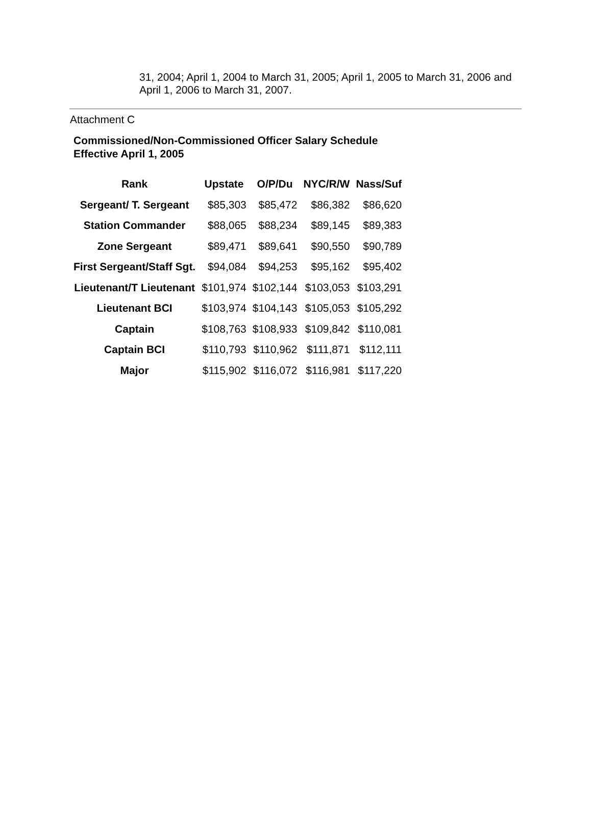31, 2004; April 1, 2004 to March 31, 2005; April 1, 2005 to March 31, 2006 and April 1, 2006 to March 31, 2007.
Attachment C
Commissioned/Non-Commissioned Officer Salary Schedule
Effective April 1, 2005
| Rank | Upstate | O/P/Du | NYC/R/W | Nass/Suf |
| --- | --- | --- | --- | --- |
| Sergeant/ T. Sergeant | $85,303 | $85,472 | $86,382 | $86,620 |
| Station Commander | $88,065 | $88,234 | $89,145 | $89,383 |
| Zone Sergeant | $89,471 | $89,641 | $90,550 | $90,789 |
| First Sergeant/Staff Sgt. | $94,084 | $94,253 | $95,162 | $95,402 |
| Lieutenant/T Lieutenant | $101,974 | $102,144 | $103,053 | $103,291 |
| Lieutenant BCI | $103,974 | $104,143 | $105,053 | $105,292 |
| Captain | $108,763 | $108,933 | $109,842 | $110,081 |
| Captain BCI | $110,793 | $110,962 | $111,871 | $112,111 |
| Major | $115,902 | $116,072 | $116,981 | $117,220 |